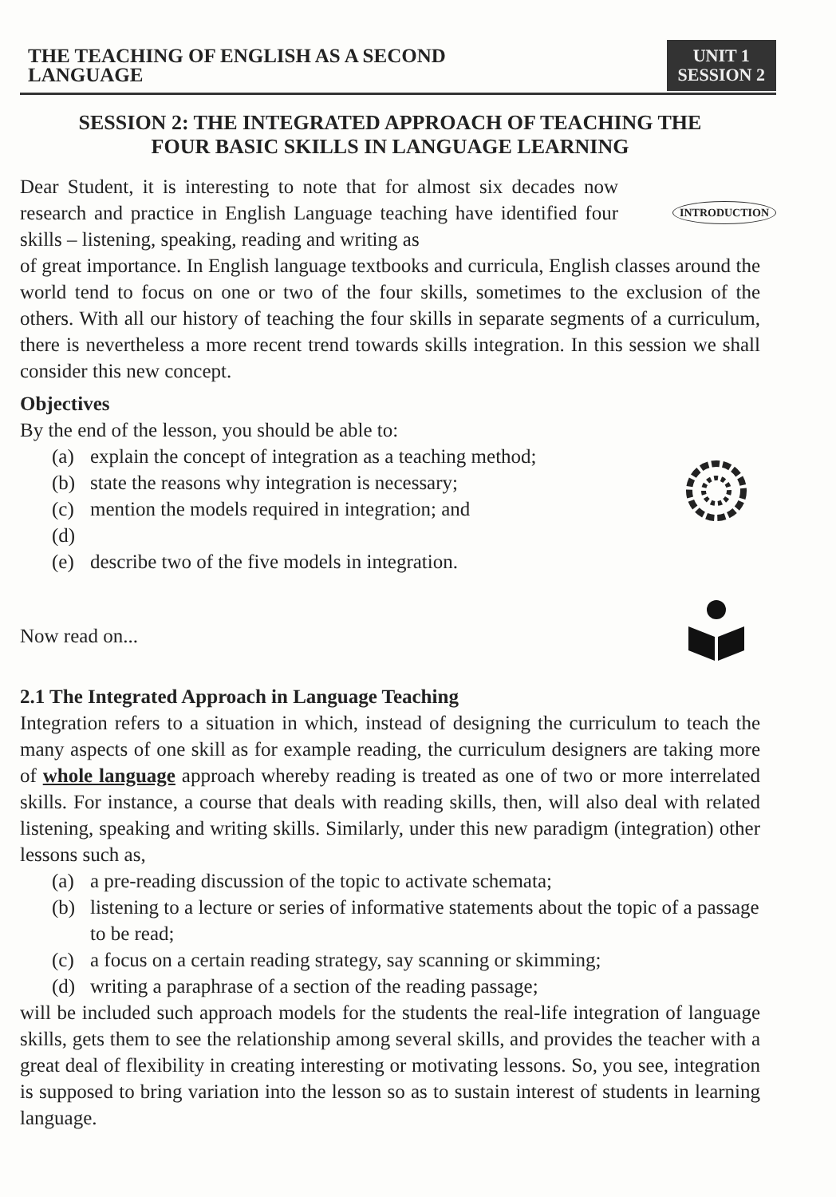THE TEACHING OF ENGLISH AS A SECOND
LANGUAGE
UNIT 1
SESSION 2
SESSION 2: THE INTEGRATED APPROACH OF TEACHING THE
FOUR BASIC SKILLS IN LANGUAGE LEARNING
Dear Student, it is interesting to note that for almost six decades now research and practice in English Language teaching have identified four skills – listening, speaking, reading and writing as
INTRODUCTION
of great importance. In English language textbooks and curricula, English classes around the world tend to focus on one or two of the four skills, sometimes to the exclusion of the others. With all our history of teaching the four skills in separate segments of a curriculum, there is nevertheless a more recent trend towards skills integration. In this session we shall consider this new concept.
Objectives
By the end of the lesson, you should be able to:
(a) explain the concept of integration as a teaching method;
(b) state the reasons why integration is necessary;
(c) mention the models required in integration; and
(d)
(e) describe two of the five models in integration.
Now read on...
2.1 The Integrated Approach in Language Teaching
Integration refers to a situation in which, instead of designing the curriculum to teach the many aspects of one skill as for example reading, the curriculum designers are taking more of whole language approach whereby reading is treated as one of two or more interrelated skills. For instance, a course that deals with reading skills, then, will also deal with related listening, speaking and writing skills. Similarly, under this new paradigm (integration) other lessons such as,
(a) a pre-reading discussion of the topic to activate schemata;
(b) listening to a lecture or series of informative statements about the topic of a passage to be read;
(c) a focus on a certain reading strategy, say scanning or skimming;
(d) writing a paraphrase of a section of the reading passage;
will be included such approach models for the students the real-life integration of language skills, gets them to see the relationship among several skills, and provides the teacher with a great deal of flexibility in creating interesting or motivating lessons. So, you see, integration is supposed to bring variation into the lesson so as to sustain interest of students in learning language.